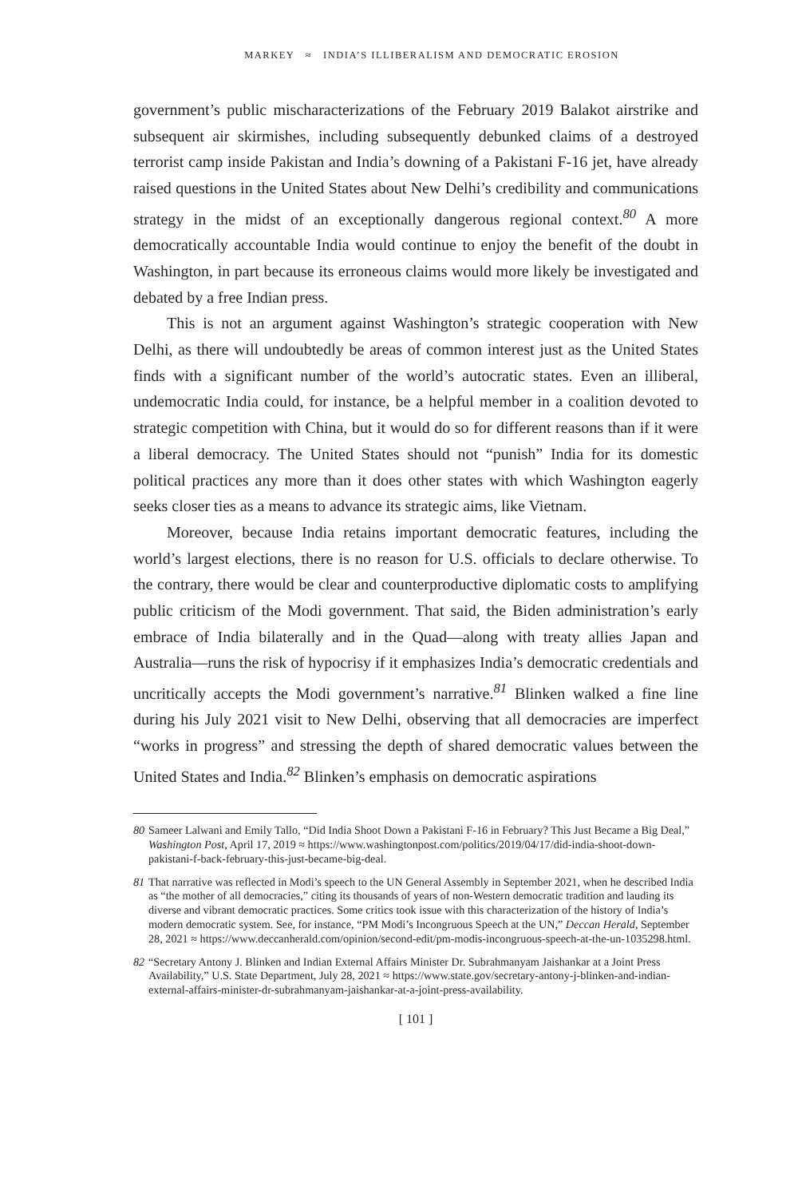MARKEY ≈ INDIA’S ILLIBERALISM AND DEMOCRATIC EROSION
government’s public mischaracterizations of the February 2019 Balakot airstrike and subsequent air skirmishes, including subsequently debunked claims of a destroyed terrorist camp inside Pakistan and India’s downing of a Pakistani F-16 jet, have already raised questions in the United States about New Delhi’s credibility and communications strategy in the midst of an exceptionally dangerous regional context.<sup>80</sup> A more democratically accountable India would continue to enjoy the benefit of the doubt in Washington, in part because its erroneous claims would more likely be investigated and debated by a free Indian press.
This is not an argument against Washington’s strategic cooperation with New Delhi, as there will undoubtedly be areas of common interest just as the United States finds with a significant number of the world’s autocratic states. Even an illiberal, undemocratic India could, for instance, be a helpful member in a coalition devoted to strategic competition with China, but it would do so for different reasons than if it were a liberal democracy. The United States should not “punish” India for its domestic political practices any more than it does other states with which Washington eagerly seeks closer ties as a means to advance its strategic aims, like Vietnam.
Moreover, because India retains important democratic features, including the world’s largest elections, there is no reason for U.S. officials to declare otherwise. To the contrary, there would be clear and counterproductive diplomatic costs to amplifying public criticism of the Modi government. That said, the Biden administration’s early embrace of India bilaterally and in the Quad—along with treaty allies Japan and Australia—runs the risk of hypocrisy if it emphasizes India’s democratic credentials and uncritically accepts the Modi government’s narrative.<sup>81</sup> Blinken walked a fine line during his July 2021 visit to New Delhi, observing that all democracies are imperfect “works in progress” and stressing the depth of shared democratic values between the United States and India.<sup>82</sup> Blinken’s emphasis on democratic aspirations
80 Sameer Lalwani and Emily Tallo, “Did India Shoot Down a Pakistani F-16 in February? This Just Became a Big Deal,” Washington Post, April 17, 2019 ≈ https://www.washingtonpost.com/politics/2019/04/17/did-india-shoot-down-pakistani-f-back-february-this-just-became-big-deal.
81 That narrative was reflected in Modi’s speech to the UN General Assembly in September 2021, when he described India as “the mother of all democracies,” citing its thousands of years of non-Western democratic tradition and lauding its diverse and vibrant democratic practices. Some critics took issue with this characterization of the history of India’s modern democratic system. See, for instance, “PM Modi’s Incongruous Speech at the UN,” Deccan Herald, September 28, 2021 ≈ https://www.deccanherald.com/opinion/second-edit/pm-modis-incongruous-speech-at-the-un-1035298.html.
82 “Secretary Antony J. Blinken and Indian External Affairs Minister Dr. Subrahmanyam Jaishankar at a Joint Press Availability,” U.S. State Department, July 28, 2021 ≈ https://www.state.gov/secretary-antony-j-blinken-and-indian-external-affairs-minister-dr-subrahmanyam-jaishankar-at-a-joint-press-availability.
[ 101 ]